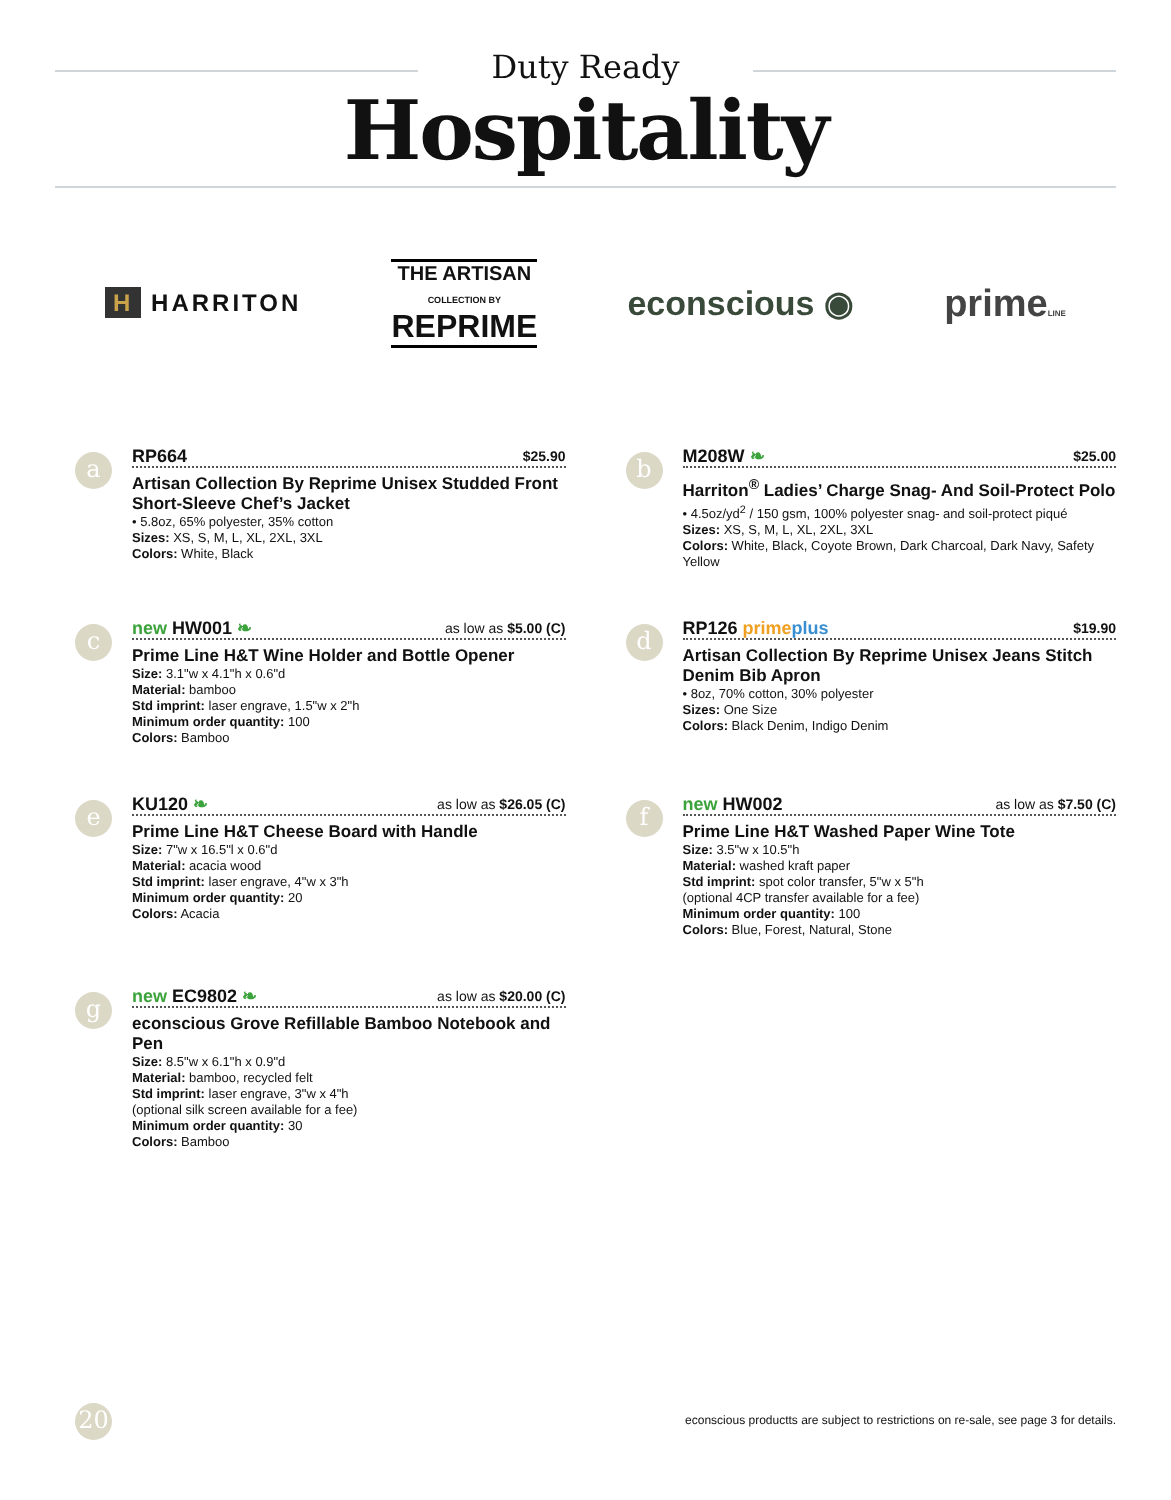Duty Ready
Hospitality
H HARRITON
THE ARTISAN
COLLECTION BY
REPRIME
econscious ◉ primeLINE
a
RP664 $25.90
Artisan Collection By Reprime Unisex Studded Front Short-Sleeve Chef’s Jacket
• 5.8oz, 65% polyester, 35% cotton
Sizes: XS, S, M, L, XL, 2XL, 3XL
Colors: White, Black
b
M208W ❧ $25.00
Harriton<sup>®</sup> Ladies’ Charge Snag- And Soil-Protect Polo
• 4.5oz/yd<sup>2</sup> / 150 gsm, 100% polyester snag- and soil-protect piqué
Sizes: XS, S, M, L, XL, 2XL, 3XL
Colors: White, Black, Coyote Brown, Dark Charcoal, Dark Navy, Safety Yellow
c
new HW001 ❧ as low as $5.00 (C)
Prime Line H&T Wine Holder and Bottle Opener
Size: 3.1"w x 4.1"h x 0.6"d
Material: bamboo
Std imprint: laser engrave, 1.5"w x 2"h
Minimum order quantity: 100
Colors: Bamboo
d
RP126 prime plus $19.90
Artisan Collection By Reprime Unisex Jeans Stitch Denim Bib Apron
• 8oz, 70% cotton, 30% polyester
Sizes: One Size
Colors: Black Denim, Indigo Denim
e
KU120 ❧ as low as $26.05 (C)
Prime Line H&T Cheese Board with Handle
Size: 7"w x 16.5"l x 0.6"d
Material: acacia wood
Std imprint: laser engrave, 4"w x 3"h
Minimum order quantity: 20
Colors: Acacia
f
new HW002 as low as $7.50 (C)
Prime Line H&T Washed Paper Wine Tote
Size: 3.5"w x 10.5"h
Material: washed kraft paper
Std imprint: spot color transfer, 5"w x 5"h
(optional 4CP transfer available for a fee)
Minimum order quantity: 100
Colors: Blue, Forest, Natural, Stone
g
new EC9802 ❧ as low as $20.00 (C)
econscious Grove Refillable Bamboo Notebook and Pen
Size: 8.5"w x 6.1"h x 0.9"d
Material: bamboo, recycled felt
Std imprint: laser engrave, 3"w x 4"h
(optional silk screen available for a fee)
Minimum order quantity: 30
Colors: Bamboo
20
econscious productts are subject to restrictions on re-sale, see page 3 for details.